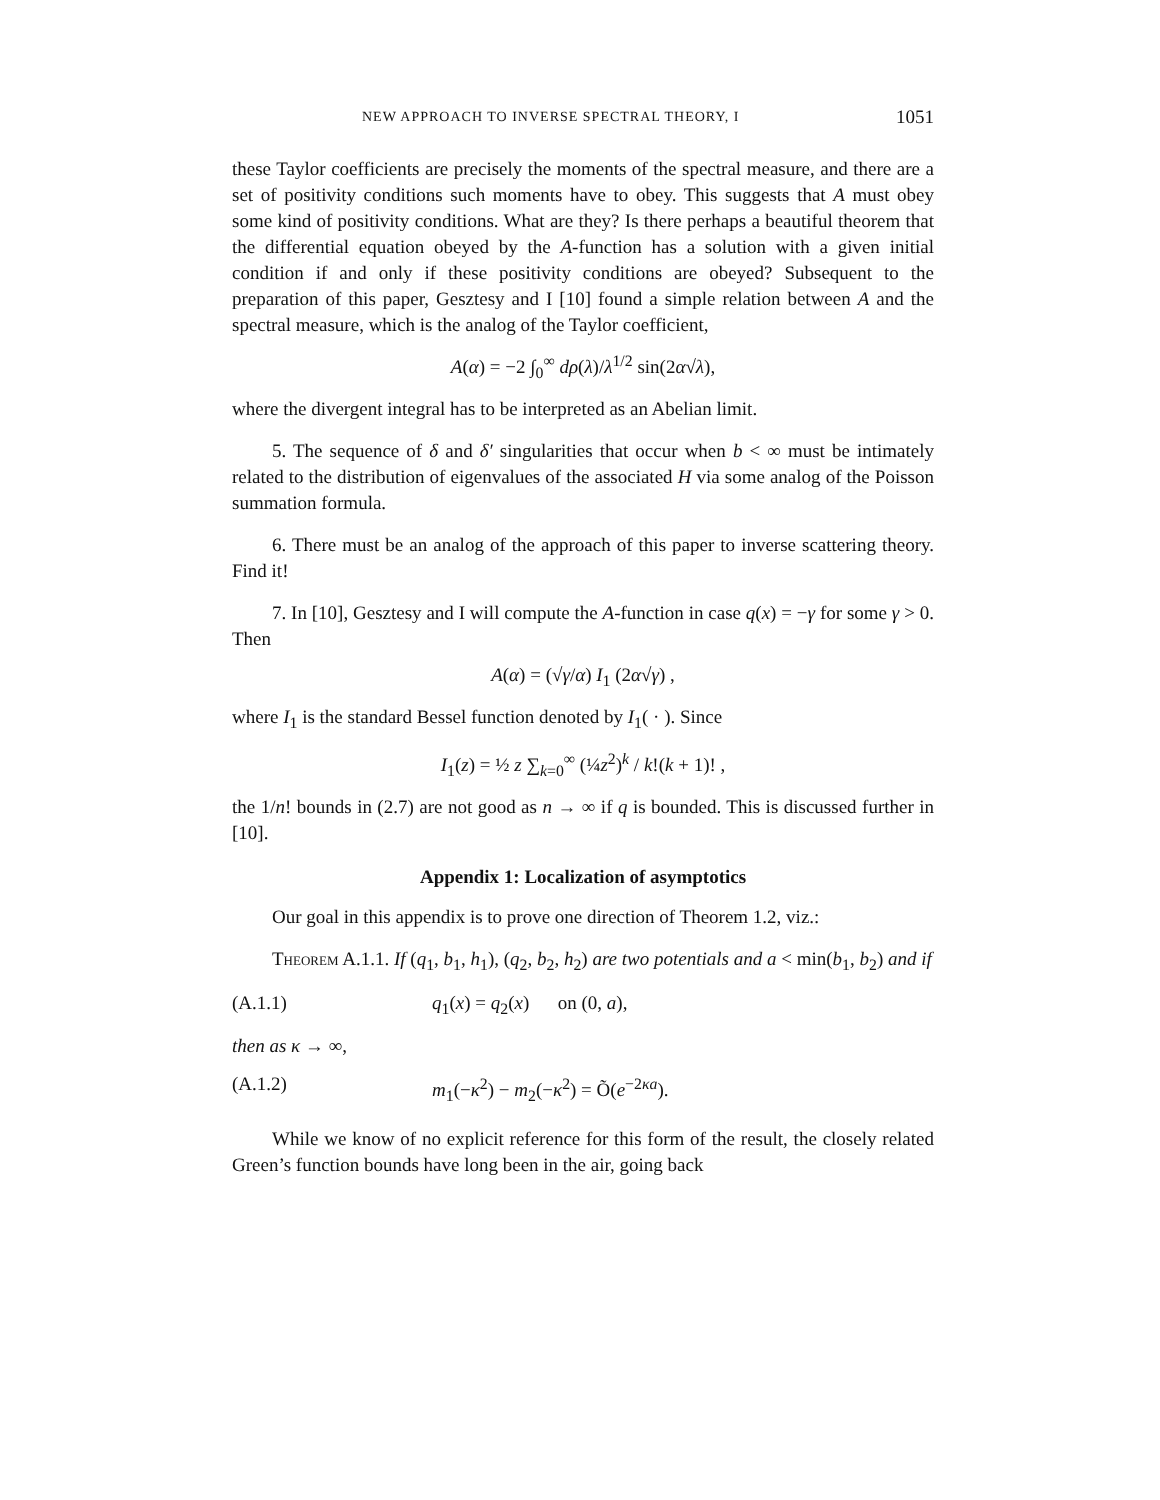NEW APPROACH TO INVERSE SPECTRAL THEORY, I 1051
these Taylor coefficients are precisely the moments of the spectral measure, and there are a set of positivity conditions such moments have to obey. This suggests that A must obey some kind of positivity conditions. What are they? Is there perhaps a beautiful theorem that the differential equation obeyed by the A-function has a solution with a given initial condition if and only if these positivity conditions are obeyed? Subsequent to the preparation of this paper, Gesztesy and I [10] found a simple relation between A and the spectral measure, which is the analog of the Taylor coefficient,
A(α) = −2 ∫<sub>0</sub><sup>∞</sup> dρ(λ)/λ<sup>1/2</sup> sin(2α√λ),
where the divergent integral has to be interpreted as an Abelian limit.
5. The sequence of δ and δ′ singularities that occur when b < ∞ must be intimately related to the distribution of eigenvalues of the associated H via some analog of the Poisson summation formula.
6. There must be an analog of the approach of this paper to inverse scattering theory. Find it!
7. In [10], Gesztesy and I will compute the A-function in case q(x) = −γ for some γ > 0. Then
A(α) = (√γ/α) I<sub>1</sub> (2α√γ) ,
where I<sub>1</sub> is the standard Bessel function denoted by I<sub>1</sub>( · ). Since
I<sub>1</sub>(z) = ½ z ∑<sub>k=0</sub><sup>∞</sup> (¼z<sup>2</sup>)<sup>k</sup> / k!(k + 1)! ,
the 1/n! bounds in (2.7) are not good as n → ∞ if q is bounded. This is discussed further in [10].
Appendix 1: Localization of asymptotics
Our goal in this appendix is to prove one direction of Theorem 1.2, viz.:
Theorem A.1.1. If (q<sub>1</sub>, b<sub>1</sub>, h<sub>1</sub>), (q<sub>2</sub>, b<sub>2</sub>, h<sub>2</sub>) are two potentials and a < min(b<sub>1</sub>, b<sub>2</sub>) and if
(A.1.1) q<sub>1</sub>(x) = q<sub>2</sub>(x) on (0, a),
then as κ → ∞,
(A.1.2) m<sub>1</sub>(−κ<sup>2</sup>) − m<sub>2</sub>(−κ<sup>2</sup>) = Õ(e<sup>−2κa</sup>).
While we know of no explicit reference for this form of the result, the closely related Green’s function bounds have long been in the air, going back